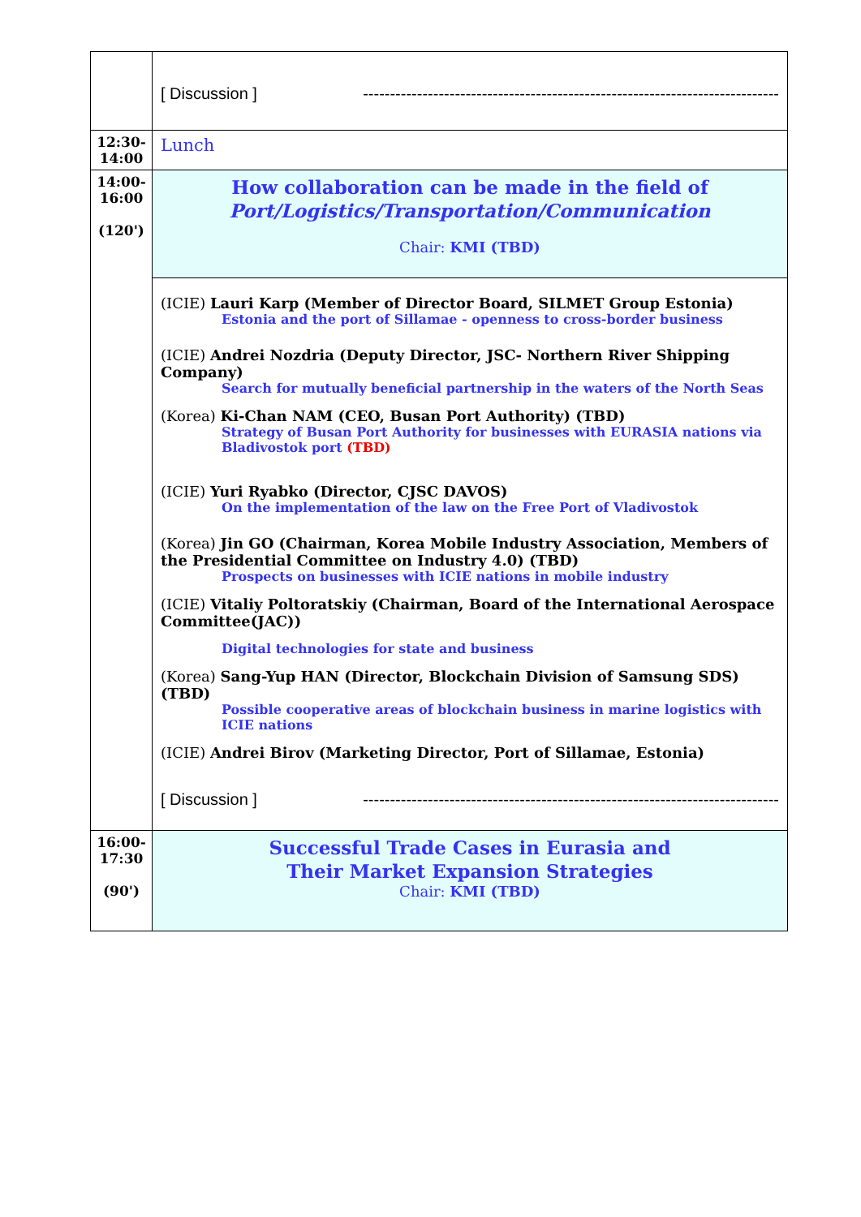| | [ Discussion ] ----------------------------------------------------------------------------- |
| 12:30- 14:00 | Lunch |
| 14:00- 16:00 (120') | How collaboration can be made in the field of Port/Logistics/Transportation/Communication Chair: KMI (TBD) |
| | (ICIE) Lauri Karp (Member of Director Board, SILMET Group Estonia) Estonia and the port of Sillamae - openness to cross-border business (ICIE) Andrei Nozdria (Deputy Director, JSC- Northern River Shipping Company) Search for mutually beneficial partnership in the waters of the North Seas (Korea) Ki-Chan NAM (CEO, Busan Port Authority) (TBD) Strategy of Busan Port Authority for businesses with EURASIA nations via Bladivostok port (TBD) (ICIE) Yuri Ryabko (Director, CJSC DAVOS) On the implementation of the law on the Free Port of Vladivostok (Korea) Jin GO (Chairman, Korea Mobile Industry Association, Members of the Presidential Committee on Industry 4.0) (TBD) Prospects on businesses with ICIE nations in mobile industry (ICIE) Vitaliy Poltoratskiy (Chairman, Board of the International Aerospace Committee(JAC)) Digital technologies for state and business (Korea) Sang-Yup HAN (Director, Blockchain Division of Samsung SDS) (TBD) Possible cooperative areas of blockchain business in marine logistics with ICIE nations (ICIE) Andrei Birov (Marketing Director, Port of Sillamae, Estonia) [ Discussion ] ----------------------------------------------------------------------------- |
| 16:00- 17:30 (90') | Successful Trade Cases in Eurasia and Their Market Expansion Strategies Chair: KMI (TBD) |